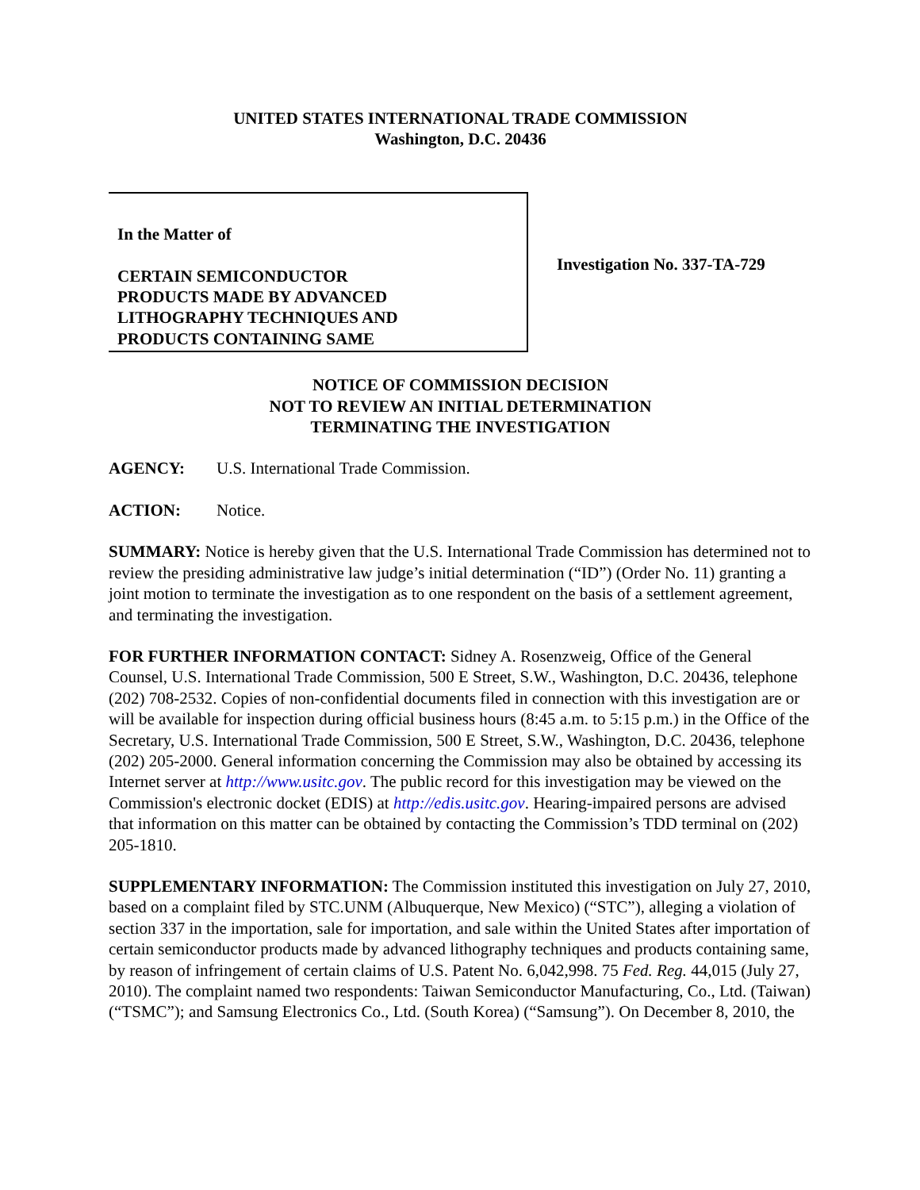UNITED STATES INTERNATIONAL TRADE COMMISSION
Washington, D.C. 20436
In the Matter of
CERTAIN SEMICONDUCTOR
PRODUCTS MADE BY ADVANCED
LITHOGRAPHY TECHNIQUES AND
PRODUCTS CONTAINING SAME
Investigation No. 337-TA-729
NOTICE OF COMMISSION DECISION
NOT TO REVIEW AN INITIAL DETERMINATION
TERMINATING THE INVESTIGATION
AGENCY: U.S. International Trade Commission.
ACTION: Notice.
SUMMARY: Notice is hereby given that the U.S. International Trade Commission has determined not to review the presiding administrative law judge’s initial determination (“ID”) (Order No. 11) granting a joint motion to terminate the investigation as to one respondent on the basis of a settlement agreement, and terminating the investigation.
FOR FURTHER INFORMATION CONTACT: Sidney A. Rosenzweig, Office of the General Counsel, U.S. International Trade Commission, 500 E Street, S.W., Washington, D.C. 20436, telephone (202) 708-2532. Copies of non-confidential documents filed in connection with this investigation are or will be available for inspection during official business hours (8:45 a.m. to 5:15 p.m.) in the Office of the Secretary, U.S. International Trade Commission, 500 E Street, S.W., Washington, D.C. 20436, telephone (202) 205-2000. General information concerning the Commission may also be obtained by accessing its Internet server at http://www.usitc.gov. The public record for this investigation may be viewed on the Commission's electronic docket (EDIS) at http://edis.usitc.gov. Hearing-impaired persons are advised that information on this matter can be obtained by contacting the Commission’s TDD terminal on (202) 205-1810.
SUPPLEMENTARY INFORMATION: The Commission instituted this investigation on July 27, 2010, based on a complaint filed by STC.UNM (Albuquerque, New Mexico) (“STC”), alleging a violation of section 337 in the importation, sale for importation, and sale within the United States after importation of certain semiconductor products made by advanced lithography techniques and products containing same, by reason of infringement of certain claims of U.S. Patent No. 6,042,998. 75 Fed. Reg. 44,015 (July 27, 2010). The complaint named two respondents: Taiwan Semiconductor Manufacturing, Co., Ltd. (Taiwan) (“TSMC”); and Samsung Electronics Co., Ltd. (South Korea) (“Samsung”). On December 8, 2010, the